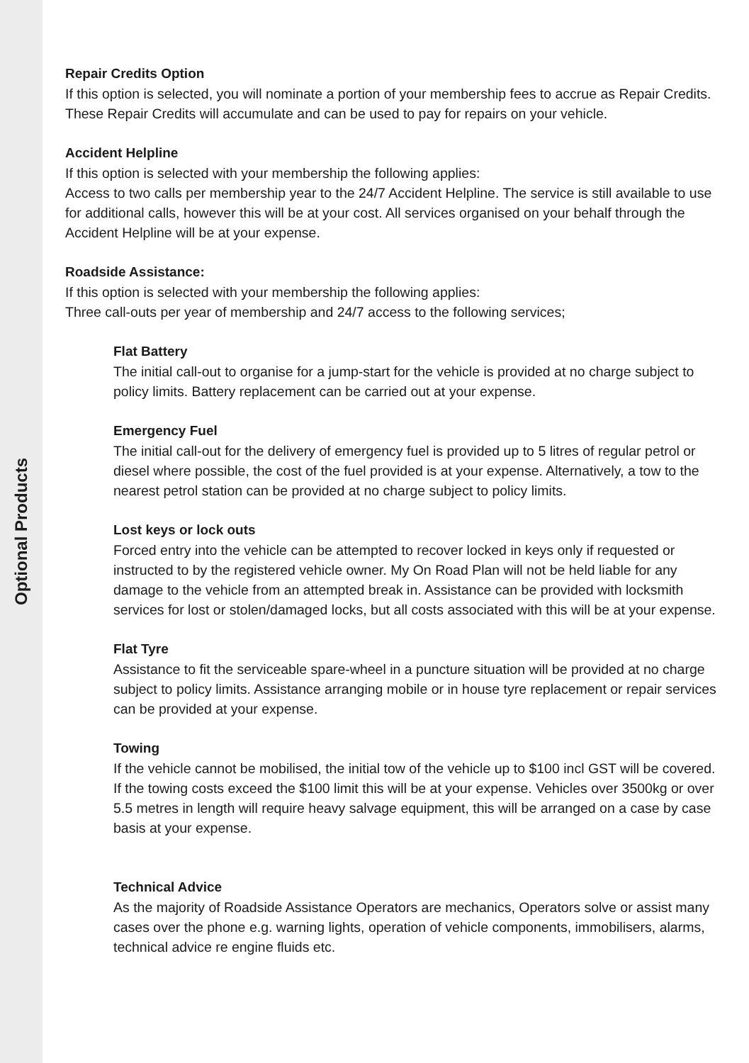Optional Products
Repair Credits Option
If this option is selected, you will nominate a portion of your membership fees to accrue as Repair Credits. These Repair Credits will accumulate and can be used to pay for repairs on your vehicle.
Accident Helpline
If this option is selected with your membership the following applies:
Access to two calls per membership year to the 24/7 Accident Helpline. The service is still available to use for additional calls, however this will be at your cost. All services organised on your behalf through the Accident Helpline will be at your expense.
Roadside Assistance:
If this option is selected with your membership the following applies:
Three call-outs per year of membership and 24/7 access to the following services;
Flat Battery
The initial call-out to organise for a jump-start for the vehicle is provided at no charge subject to policy limits. Battery replacement can be carried out at your expense.
Emergency Fuel
The initial call-out for the delivery of emergency fuel is provided up to 5 litres of regular petrol or diesel where possible, the cost of the fuel provided is at your expense. Alternatively, a tow to the nearest petrol station can be provided at no charge subject to policy limits.
Lost keys or lock outs
Forced entry into the vehicle can be attempted to recover locked in keys only if requested or instructed to by the registered vehicle owner. My On Road Plan will not be held liable for any damage to the vehicle from an attempted break in. Assistance can be provided with locksmith services for lost or stolen/damaged locks, but all costs associated with this will be at your expense.
Flat Tyre
Assistance to fit the serviceable spare-wheel in a puncture situation will be provided at no charge subject to policy limits. Assistance arranging mobile or in house tyre replacement or repair services can be provided at your expense.
Towing
If the vehicle cannot be mobilised, the initial tow of the vehicle up to $100 incl GST will be covered. If the towing costs exceed the $100 limit this will be at your expense. Vehicles over 3500kg or over 5.5 metres in length will require heavy salvage equipment, this will be arranged on a case by case basis at your expense.
Technical Advice
As the majority of Roadside Assistance Operators are mechanics, Operators solve or assist many cases over the phone e.g. warning lights, operation of vehicle components, immobilisers, alarms, technical advice re engine fluids etc.